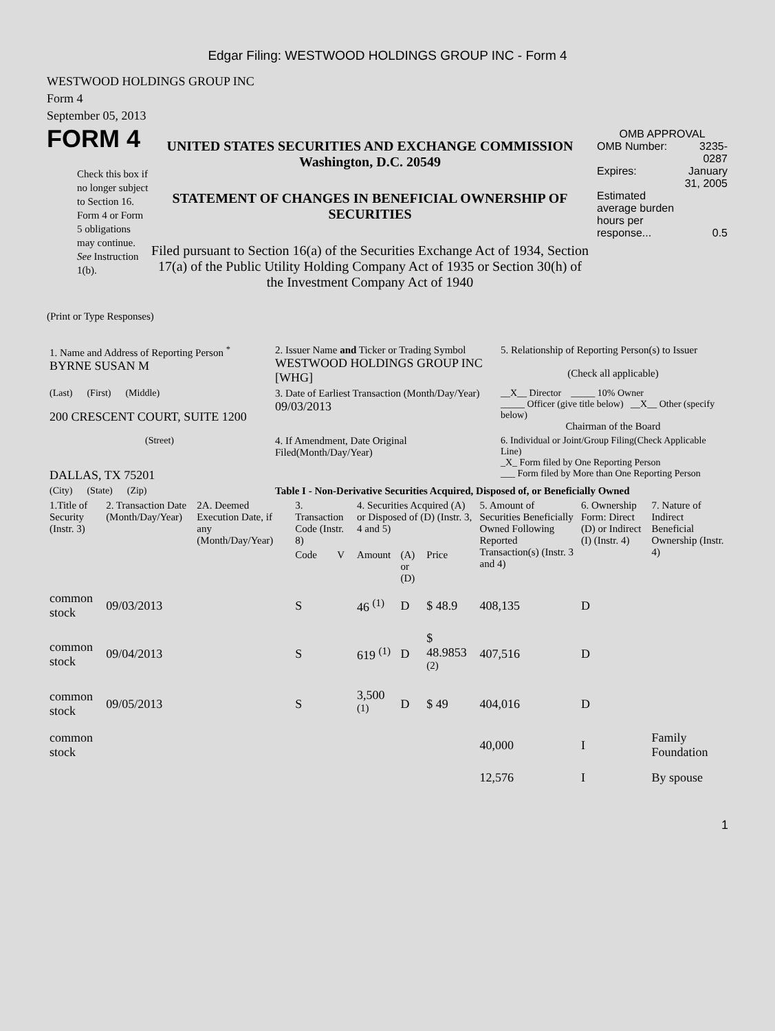Edgar Filing: WESTWOOD HOLDINGS GROUP INC - Form 4
WESTWOOD HOLDINGS GROUP INC
Form 4
September 05, 2013
FORM 4
Check this box if no longer subject to Section 16. Form 4 or Form 5 obligations may continue. See Instruction 1(b).
UNITED STATES SECURITIES AND EXCHANGE COMMISSION
Washington, D.C. 20549
STATEMENT OF CHANGES IN BENEFICIAL OWNERSHIP OF SECURITIES
Filed pursuant to Section 16(a) of the Securities Exchange Act of 1934, Section 17(a) of the Public Utility Holding Company Act of 1935 or Section 30(h) of the Investment Company Act of 1940
OMB APPROVAL
| OMB Number: | 3235-0287 |
| Expires: | January 31, 2005 |
| Estimated average burden hours per response... | 0.5 |
(Print or Type Responses)
| 1. Name and Address of Reporting Person <sup>*</sup> BYRNE SUSAN M | 2. Issuer Name and Ticker or Trading Symbol WESTWOOD HOLDINGS GROUP INC [WHG] | 5. Relationship of Reporting Person(s) to Issuer (Check all applicable) |
| (Last) (First) (Middle) 200 CRESCENT COURT, SUITE 1200 | 3. Date of Earliest Transaction (Month/Day/Year) 09/03/2013 | __X__ Director _____ 10% Owner _____ Officer (give title below) __X__ Other (specify below) Chairman of the Board |
| (Street) DALLAS, TX 75201 | 4. If Amendment, Date Original Filed(Month/Day/Year) | 6. Individual or Joint/Group Filing(Check Applicable Line) _X_ Form filed by One Reporting Person ___ Form filed by More than One Reporting Person |
| (City) (State) (Zip) | Table I - Non-Derivative Securities Acquired, Disposed of, or Beneficially Owned | |
| 1.Title of Security (Instr. 3) | 2. Transaction Date (Month/Day/Year) | 2A. Deemed Execution Date, if any (Month/Day/Year) | 3. Transaction Code (Instr. 8) | | 4. Securities Acquired (A) or Disposed of (D) (Instr. 3, 4 and 5) | | | 5. Amount of Securities Beneficially Owned Following Reported Transaction(s) (Instr. 3 and 4) | 6. Ownership Form: Direct (D) or Indirect (I) (Instr. 4) | 7. Nature of Indirect Beneficial Ownership (Instr. 4) |
| --- | --- | --- | --- | --- | --- | --- | --- | --- | --- | --- |
| | | | Code | V | Amount | (A) or (D) | Price | | | |
| common stock | 09/03/2013 | | S | | 46 <sup>(1)</sup> | D | $ 48.9 | 408,135 | D | |
| common stock | 09/04/2013 | | S | | 619 <sup>(1)</sup> | D | $ 48.9853 <sup>(2)</sup> | 407,516 | D | |
| common stock | 09/05/2013 | | S | | 3,500 <sup>(1)</sup> | D | $ 49 | 404,016 | D | |
| common stock | | | | | | | | 40,000 | I | Family Foundation |
| | | | | | | | | 12,576 | I | By spouse |
1